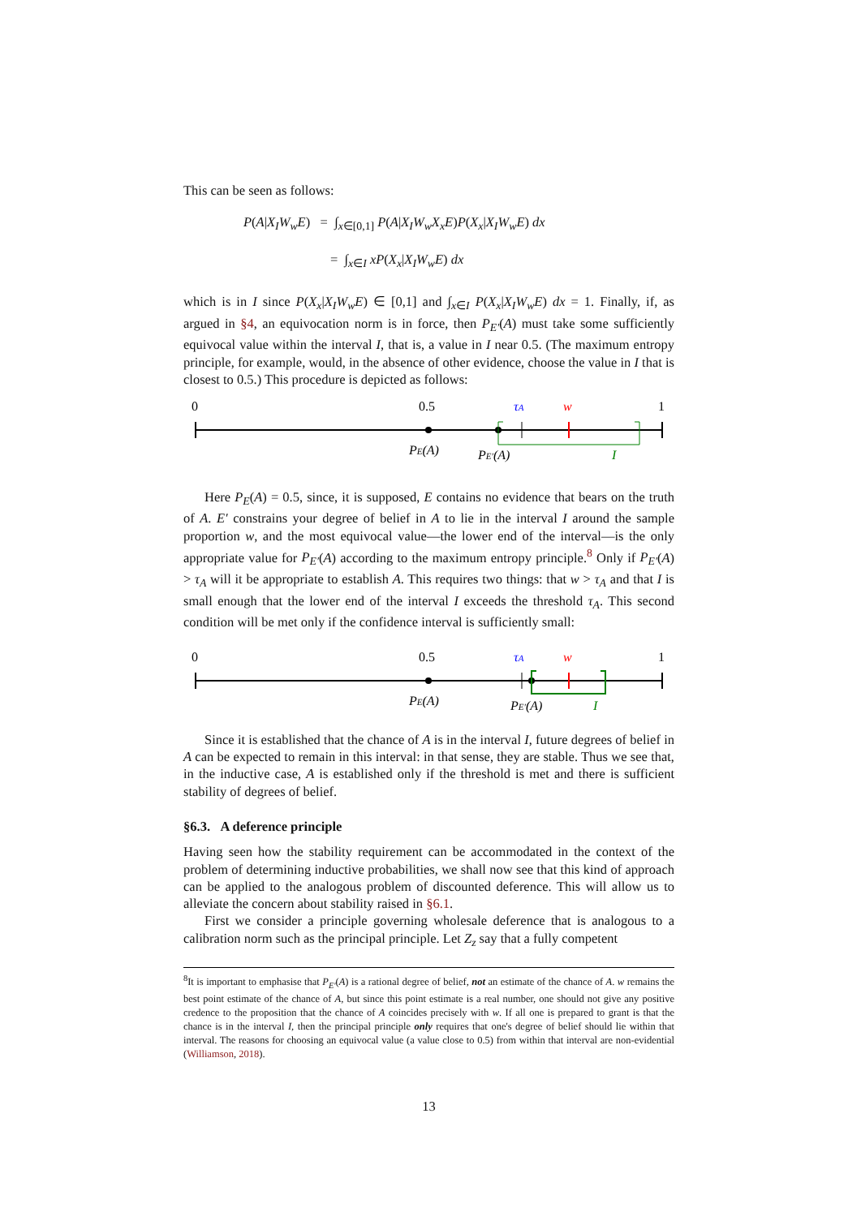This can be seen as follows:
P(A|X<sub>I</sub>W<sub>w</sub>E) = ∫<sub>x∈[0,1]</sub> P(A|X<sub>I</sub>W<sub>w</sub>X<sub>x</sub>E)P(X<sub>x</sub>|X<sub>I</sub>W<sub>w</sub>E) dx
= ∫<sub>x∈I</sub> xP(X<sub>x</sub>|X<sub>I</sub>W<sub>w</sub>E) dx
which is in I since P(X<sub>x</sub>|X<sub>I</sub>W<sub>w</sub>E) ∈ [0,1] and ∫<sub>x∈I</sub> P(X<sub>x</sub>|X<sub>I</sub>W<sub>w</sub>E) dx = 1. Finally, if, as argued in §4, an equivocation norm is in force, then P<sub>E′</sub>(A) must take some sufficiently equivocal value within the interval I, that is, a value in I near 0.5. (The maximum entropy principle, for example, would, in the absence of other evidence, choose the value in I that is closest to 0.5.) This procedure is depicted as follows:
0
0.5
τA
w
1
PE(A)
PE′(A)
I
Here P<sub>E</sub>(A) = 0.5, since, it is supposed, E contains no evidence that bears on the truth of A. E′ constrains your degree of belief in A to lie in the interval I around the sample proportion w, and the most equivocal value—the lower end of the interval—is the only appropriate value for P<sub>E′</sub>(A) according to the maximum entropy principle.<sup>8</sup> Only if P<sub>E′</sub>(A) > τ<sub>A</sub> will it be appropriate to establish A. This requires two things: that w > τ<sub>A</sub> and that I is small enough that the lower end of the interval I exceeds the threshold τ<sub>A</sub>. This second condition will be met only if the confidence interval is sufficiently small:
0
0.5
τA
w
1
PE(A)
PE′(A)
I
Since it is established that the chance of A is in the interval I, future degrees of belief in A can be expected to remain in this interval: in that sense, they are stable. Thus we see that, in the inductive case, A is established only if the threshold is met and there is sufficient stability of degrees of belief.
§6.3. A deference principle
Having seen how the stability requirement can be accommodated in the context of the problem of determining inductive probabilities, we shall now see that this kind of approach can be applied to the analogous problem of discounted deference. This will allow us to alleviate the concern about stability raised in §6.1.
First we consider a principle governing wholesale deference that is analogous to a calibration norm such as the principal principle. Let Z<sub>z</sub> say that a fully competent
<sup>8</sup> It is important to emphasise that P<sub>E′</sub>(A) is a rational degree of belief, not an estimate of the chance of A. w remains the best point estimate of the chance of A, but since this point estimate is a real number, one should not give any positive credence to the proposition that the chance of A coincides precisely with w. If all one is prepared to grant is that the chance is in the interval I, then the principal principle only requires that one's degree of belief should lie within that interval. The reasons for choosing an equivocal value (a value close to 0.5) from within that interval are non-evidential (Williamson, 2018).
13